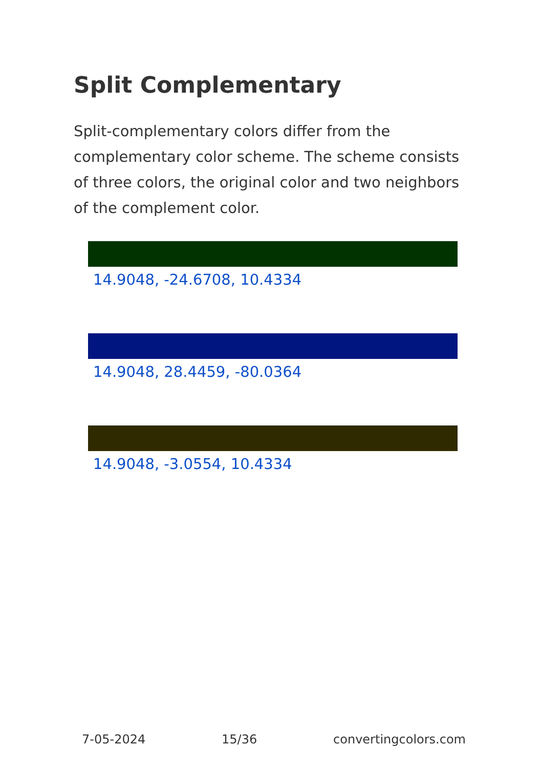Split Complementary
Split-complementary colors differ from the complementary color scheme. The scheme consists of three colors, the original color and two neighbors of the complement color.
14.9048, -24.6708, 10.4334
14.9048, 28.4459, -80.0364
14.9048, -3.0554, 10.4334
7-05-2024 15/36 convertingcolors.com